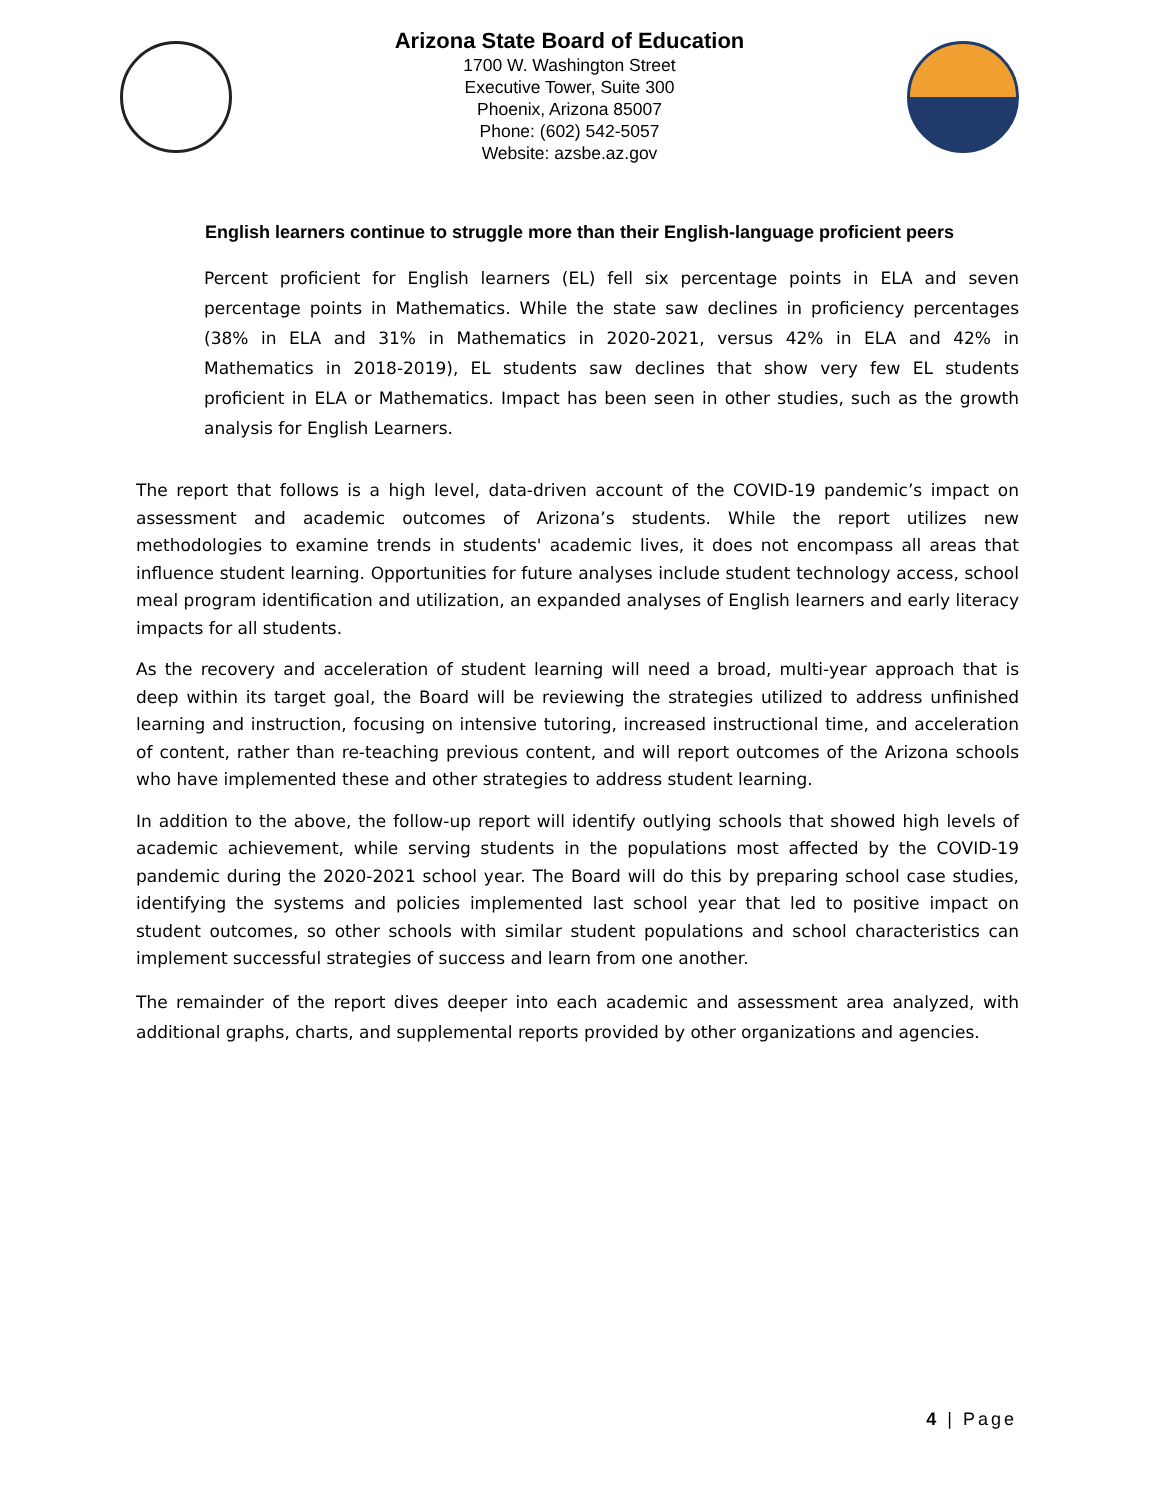Arizona State Board of Education
1700 W. Washington Street
Executive Tower, Suite 300
Phoenix, Arizona 85007
Phone: (602) 542-5057
Website: azsbe.az.gov
English learners continue to struggle more than their English-language proficient peers
Percent proficient for English learners (EL) fell six percentage points in ELA and seven percentage points in Mathematics. While the state saw declines in proficiency percentages (38% in ELA and 31% in Mathematics in 2020-2021, versus 42% in ELA and 42% in Mathematics in 2018-2019), EL students saw declines that show very few EL students proficient in ELA or Mathematics. Impact has been seen in other studies, such as the growth analysis for English Learners.
The report that follows is a high level, data-driven account of the COVID-19 pandemic’s impact on assessment and academic outcomes of Arizona’s students. While the report utilizes new methodologies to examine trends in students' academic lives, it does not encompass all areas that influence student learning. Opportunities for future analyses include student technology access, school meal program identification and utilization, an expanded analyses of English learners and early literacy impacts for all students.
As the recovery and acceleration of student learning will need a broad, multi-year approach that is deep within its target goal, the Board will be reviewing the strategies utilized to address unfinished learning and instruction, focusing on intensive tutoring, increased instructional time, and acceleration of content, rather than re-teaching previous content, and will report outcomes of the Arizona schools who have implemented these and other strategies to address student learning.
In addition to the above, the follow-up report will identify outlying schools that showed high levels of academic achievement, while serving students in the populations most affected by the COVID-19 pandemic during the 2020-2021 school year. The Board will do this by preparing school case studies, identifying the systems and policies implemented last school year that led to positive impact on student outcomes, so other schools with similar student populations and school characteristics can implement successful strategies of success and learn from one another.
The remainder of the report dives deeper into each academic and assessment area analyzed, with additional graphs, charts, and supplemental reports provided by other organizations and agencies.
4 | Page